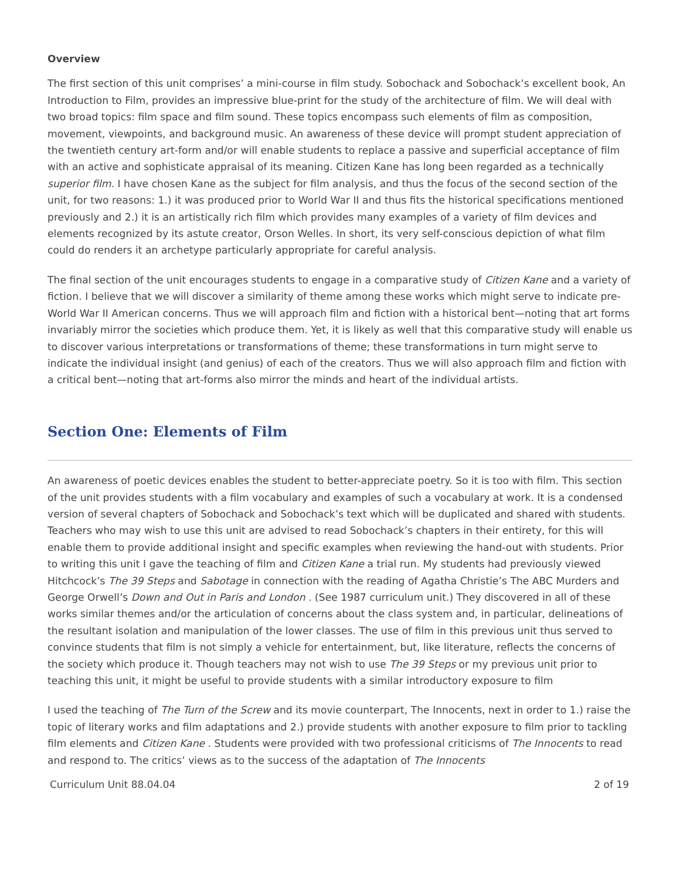Overview
The first section of this unit comprises’ a mini-course in film study. Sobochack and Sobochack’s excellent book, An Introduction to Film, provides an impressive blue-print for the study of the architecture of film. We will deal with two broad topics: film space and film sound. These topics encompass such elements of film as composition, movement, viewpoints, and background music. An awareness of these device will prompt student appreciation of the twentieth century art-form and/or will enable students to replace a passive and superficial acceptance of film with an active and sophisticate appraisal of its meaning. Citizen Kane has long been regarded as a technically superior film. I have chosen Kane as the subject for film analysis, and thus the focus of the second section of the unit, for two reasons: 1.) it was produced prior to World War II and thus fits the historical specifications mentioned previously and 2.) it is an artistically rich film which provides many examples of a variety of film devices and elements recognized by its astute creator, Orson Welles. In short, its very self-conscious depiction of what film could do renders it an archetype particularly appropriate for careful analysis.
The final section of the unit encourages students to engage in a comparative study of Citizen Kane and a variety of fiction. I believe that we will discover a similarity of theme among these works which might serve to indicate pre-World War II American concerns. Thus we will approach film and fiction with a historical bent—noting that art forms invariably mirror the societies which produce them. Yet, it is likely as well that this comparative study will enable us to discover various interpretations or transformations of theme; these transformations in turn might serve to indicate the individual insight (and genius) of each of the creators. Thus we will also approach film and fiction with a critical bent—noting that art-forms also mirror the minds and heart of the individual artists.
Section One: Elements of Film
An awareness of poetic devices enables the student to better-appreciate poetry. So it is too with film. This section of the unit provides students with a film vocabulary and examples of such a vocabulary at work. It is a condensed version of several chapters of Sobochack and Sobochack’s text which will be duplicated and shared with students. Teachers who may wish to use this unit are advised to read Sobochack’s chapters in their entirety, for this will enable them to provide additional insight and specific examples when reviewing the hand-out with students. Prior to writing this unit I gave the teaching of film and Citizen Kane a trial run. My students had previously viewed Hitchcock’s The 39 Steps and Sabotage in connection with the reading of Agatha Christie’s The ABC Murders and George Orwell’s Down and Out in Paris and London . (See 1987 curriculum unit.) They discovered in all of these works similar themes and/or the articulation of concerns about the class system and, in particular, delineations of the resultant isolation and manipulation of the lower classes. The use of film in this previous unit thus served to convince students that film is not simply a vehicle for entertainment, but, like literature, reflects the concerns of the society which produce it. Though teachers may not wish to use The 39 Steps or my previous unit prior to teaching this unit, it might be useful to provide students with a similar introductory exposure to film
I used the teaching of The Turn of the Screw and its movie counterpart, The Innocents, next in order to 1.) raise the topic of literary works and film adaptations and 2.) provide students with another exposure to film prior to tackling film elements and Citizen Kane . Students were provided with two professional criticisms of The Innocents to read and respond to. The critics’ views as to the success of the adaptation of The Innocents
Curriculum Unit 88.04.04 2 of 19